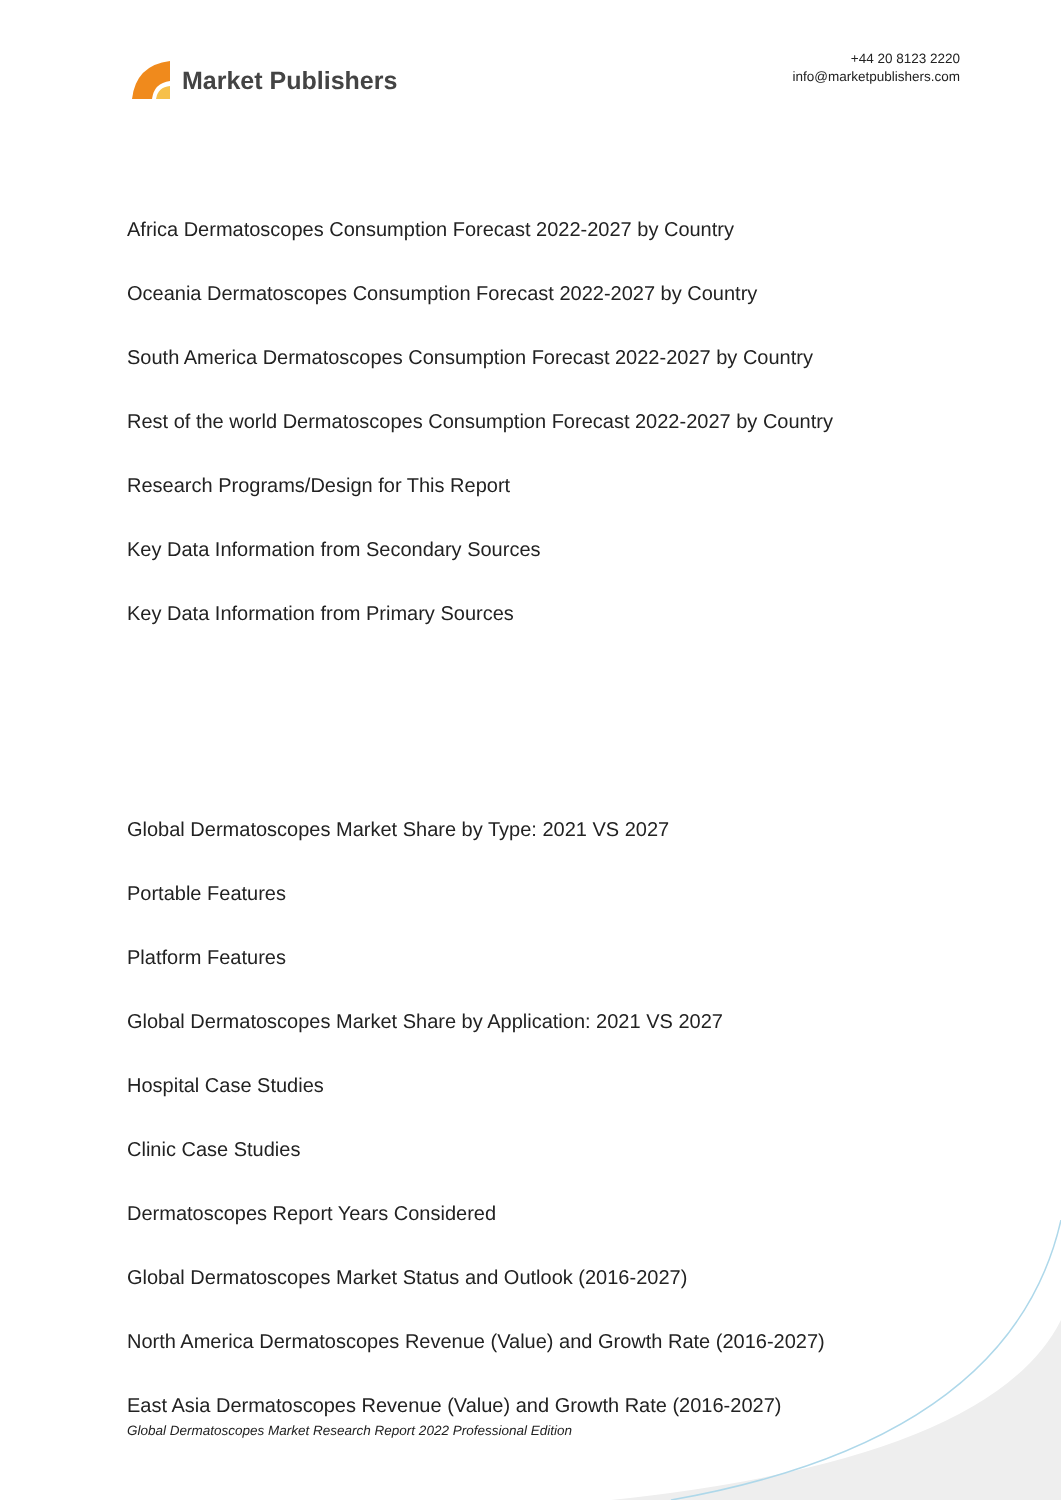Market Publishers
+44 20 8123 2220
info@marketpublishers.com
Africa Dermatoscopes Consumption Forecast 2022-2027 by Country
Oceania Dermatoscopes Consumption Forecast 2022-2027 by Country
South America Dermatoscopes Consumption Forecast 2022-2027 by Country
Rest of the world Dermatoscopes Consumption Forecast 2022-2027 by Country
Research Programs/Design for This Report
Key Data Information from Secondary Sources
Key Data Information from Primary Sources
Global Dermatoscopes Market Share by Type: 2021 VS 2027
Portable Features
Platform Features
Global Dermatoscopes Market Share by Application: 2021 VS 2027
Hospital Case Studies
Clinic Case Studies
Dermatoscopes Report Years Considered
Global Dermatoscopes Market Status and Outlook (2016-2027)
North America Dermatoscopes Revenue (Value) and Growth Rate (2016-2027)
East Asia Dermatoscopes Revenue (Value) and Growth Rate (2016-2027)
Global Dermatoscopes Market Research Report 2022 Professional Edition